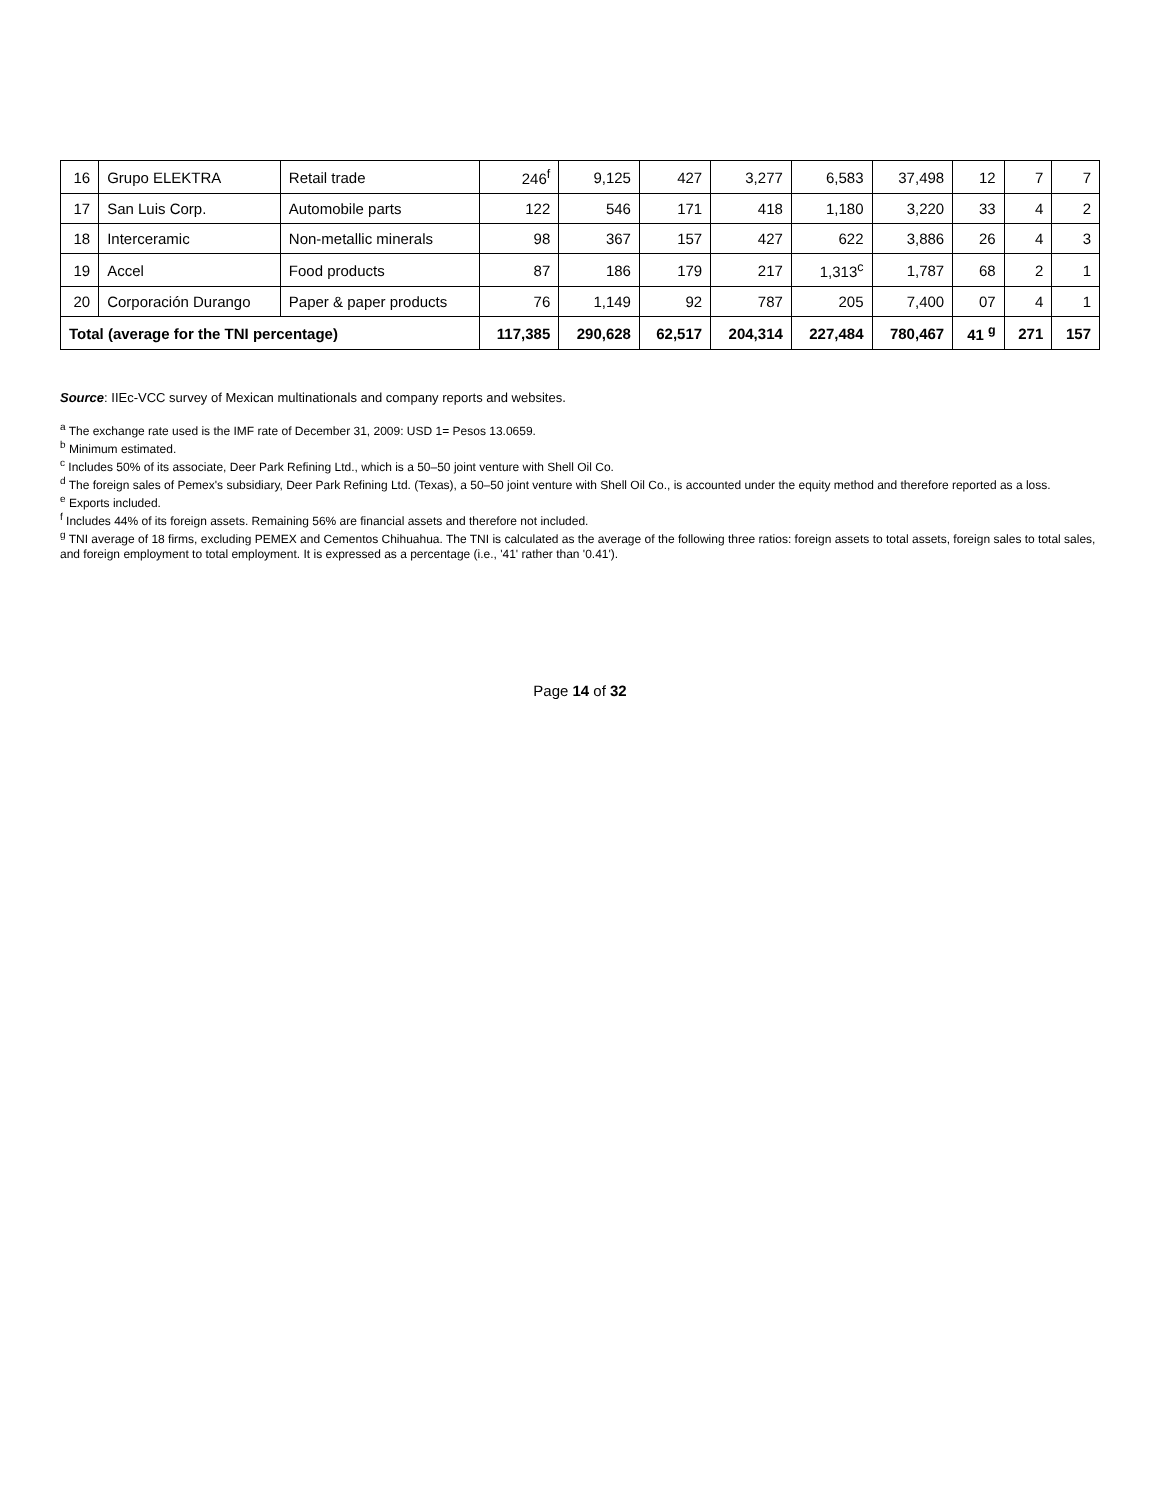| 16 | Grupo ELEKTRA | Retail trade | 246<sup>f</sup> | 9,125 | 427 | 3,277 | 6,583 | 37,498 | 12 | 7 | 7 |
| 17 | San Luis Corp. | Automobile parts | 122 | 546 | 171 | 418 | 1,180 | 3,220 | 33 | 4 | 2 |
| 18 | Interceramic | Non-metallic minerals | 98 | 367 | 157 | 427 | 622 | 3,886 | 26 | 4 | 3 |
| 19 | Accel | Food products | 87 | 186 | 179 | 217 | 1,313<sup>c</sup> | 1,787 | 68 | 2 | 1 |
| 20 | Corporación Durango | Paper & paper products | 76 | 1,149 | 92 | 787 | 205 | 7,400 | 07 | 4 | 1 |
| Total (average for the TNI percentage) | | | 117,385 | 290,628 | 62,517 | 204,314 | 227,484 | 780,467 | 41 <sup>g</sup> | 271 | 157 |
Source: IIEc-VCC survey of Mexican multinationals and company reports and websites.
<sup>a</sup> The exchange rate used is the IMF rate of December 31, 2009: USD 1= Pesos 13.0659.
<sup>b</sup> Minimum estimated.
<sup>c</sup> Includes 50% of its associate, Deer Park Refining Ltd., which is a 50–50 joint venture with Shell Oil Co.
<sup>d</sup> The foreign sales of Pemex's subsidiary, Deer Park Refining Ltd. (Texas), a 50–50 joint venture with Shell Oil Co., is accounted under the equity method and therefore reported as a loss.
<sup>e</sup> Exports included.
<sup>f</sup> Includes 44% of its foreign assets. Remaining 56% are financial assets and therefore not included.
<sup>g</sup> TNI average of 18 firms, excluding PEMEX and Cementos Chihuahua. The TNI is calculated as the average of the following three ratios: foreign assets to total assets, foreign sales to total sales, and foreign employment to total employment. It is expressed as a percentage (i.e., '41' rather than '0.41').
Page 14 of 32